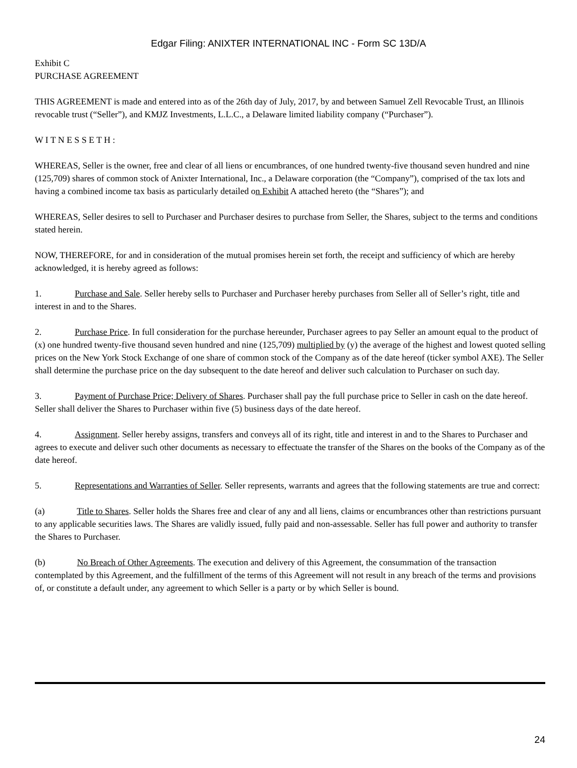Edgar Filing: ANIXTER INTERNATIONAL INC - Form SC 13D/A
Exhibit C
PURCHASE AGREEMENT
THIS AGREEMENT is made and entered into as of the 26th day of July, 2017, by and between Samuel Zell Revocable Trust, an Illinois revocable trust (“Seller”), and KMJZ Investments, L.L.C., a Delaware limited liability company (“Purchaser”).
W I T N E S S E T H :
WHEREAS, Seller is the owner, free and clear of all liens or encumbrances, of one hundred twenty-five thousand seven hundred and nine (125,709) shares of common stock of Anixter International, Inc., a Delaware corporation (the “Company”), comprised of the tax lots and having a combined income tax basis as particularly detailed on Exhibit A attached hereto (the “Shares”); and
WHEREAS, Seller desires to sell to Purchaser and Purchaser desires to purchase from Seller, the Shares, subject to the terms and conditions stated herein.
NOW, THEREFORE, for and in consideration of the mutual promises herein set forth, the receipt and sufficiency of which are hereby acknowledged, it is hereby agreed as follows:
1. Purchase and Sale. Seller hereby sells to Purchaser and Purchaser hereby purchases from Seller all of Seller’s right, title and interest in and to the Shares.
2. Purchase Price. In full consideration for the purchase hereunder, Purchaser agrees to pay Seller an amount equal to the product of (x) one hundred twenty-five thousand seven hundred and nine (125,709) multiplied by (y) the average of the highest and lowest quoted selling prices on the New York Stock Exchange of one share of common stock of the Company as of the date hereof (ticker symbol AXE). The Seller shall determine the purchase price on the day subsequent to the date hereof and deliver such calculation to Purchaser on such day.
3. Payment of Purchase Price; Delivery of Shares. Purchaser shall pay the full purchase price to Seller in cash on the date hereof. Seller shall deliver the Shares to Purchaser within five (5) business days of the date hereof.
4. Assignment. Seller hereby assigns, transfers and conveys all of its right, title and interest in and to the Shares to Purchaser and agrees to execute and deliver such other documents as necessary to effectuate the transfer of the Shares on the books of the Company as of the date hereof.
5. Representations and Warranties of Seller. Seller represents, warrants and agrees that the following statements are true and correct:
(a) Title to Shares. Seller holds the Shares free and clear of any and all liens, claims or encumbrances other than restrictions pursuant to any applicable securities laws. The Shares are validly issued, fully paid and non-assessable. Seller has full power and authority to transfer the Shares to Purchaser.
(b) No Breach of Other Agreements. The execution and delivery of this Agreement, the consummation of the transaction contemplated by this Agreement, and the fulfillment of the terms of this Agreement will not result in any breach of the terms and provisions of, or constitute a default under, any agreement to which Seller is a party or by which Seller is bound.
24